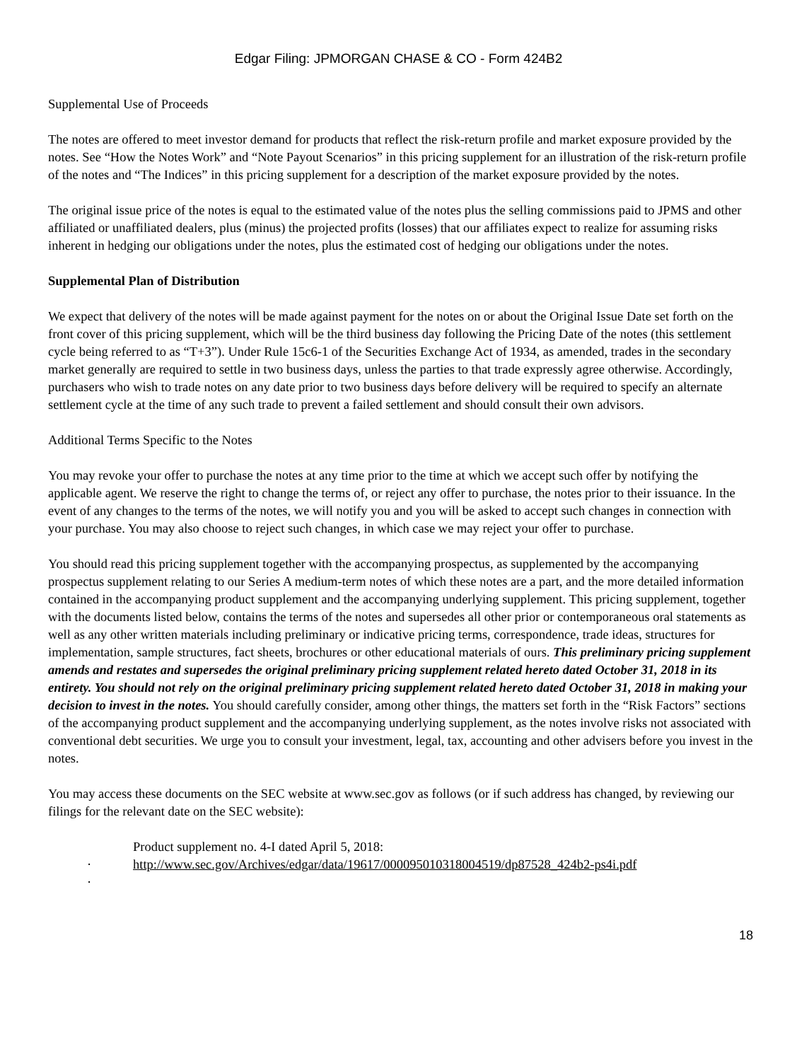Edgar Filing: JPMORGAN CHASE & CO - Form 424B2
Supplemental Use of Proceeds
The notes are offered to meet investor demand for products that reflect the risk-return profile and market exposure provided by the notes. See “How the Notes Work” and “Note Payout Scenarios” in this pricing supplement for an illustration of the risk-return profile of the notes and “The Indices” in this pricing supplement for a description of the market exposure provided by the notes.
The original issue price of the notes is equal to the estimated value of the notes plus the selling commissions paid to JPMS and other affiliated or unaffiliated dealers, plus (minus) the projected profits (losses) that our affiliates expect to realize for assuming risks inherent in hedging our obligations under the notes, plus the estimated cost of hedging our obligations under the notes.
Supplemental Plan of Distribution
We expect that delivery of the notes will be made against payment for the notes on or about the Original Issue Date set forth on the front cover of this pricing supplement, which will be the third business day following the Pricing Date of the notes (this settlement cycle being referred to as “T+3”). Under Rule 15c6-1 of the Securities Exchange Act of 1934, as amended, trades in the secondary market generally are required to settle in two business days, unless the parties to that trade expressly agree otherwise. Accordingly, purchasers who wish to trade notes on any date prior to two business days before delivery will be required to specify an alternate settlement cycle at the time of any such trade to prevent a failed settlement and should consult their own advisors.
Additional Terms Specific to the Notes
You may revoke your offer to purchase the notes at any time prior to the time at which we accept such offer by notifying the applicable agent. We reserve the right to change the terms of, or reject any offer to purchase, the notes prior to their issuance. In the event of any changes to the terms of the notes, we will notify you and you will be asked to accept such changes in connection with your purchase. You may also choose to reject such changes, in which case we may reject your offer to purchase.
You should read this pricing supplement together with the accompanying prospectus, as supplemented by the accompanying prospectus supplement relating to our Series A medium-term notes of which these notes are a part, and the more detailed information contained in the accompanying product supplement and the accompanying underlying supplement. This pricing supplement, together with the documents listed below, contains the terms of the notes and supersedes all other prior or contemporaneous oral statements as well as any other written materials including preliminary or indicative pricing terms, correspondence, trade ideas, structures for implementation, sample structures, fact sheets, brochures or other educational materials of ours. This preliminary pricing supplement amends and restates and supersedes the original preliminary pricing supplement related hereto dated October 31, 2018 in its entirety. You should not rely on the original preliminary pricing supplement related hereto dated October 31, 2018 in making your decision to invest in the notes. You should carefully consider, among other things, the matters set forth in the “Risk Factors” sections of the accompanying product supplement and the accompanying underlying supplement, as the notes involve risks not associated with conventional debt securities. We urge you to consult your investment, legal, tax, accounting and other advisers before you invest in the notes.
You may access these documents on the SEC website at www.sec.gov as follows (or if such address has changed, by reviewing our filings for the relevant date on the SEC website):
· Product supplement no. 4-I dated April 5, 2018:
http://www.sec.gov/Archives/edgar/data/19617/000095010318004519/dp87528_424b2-ps4i.pdf
·
18